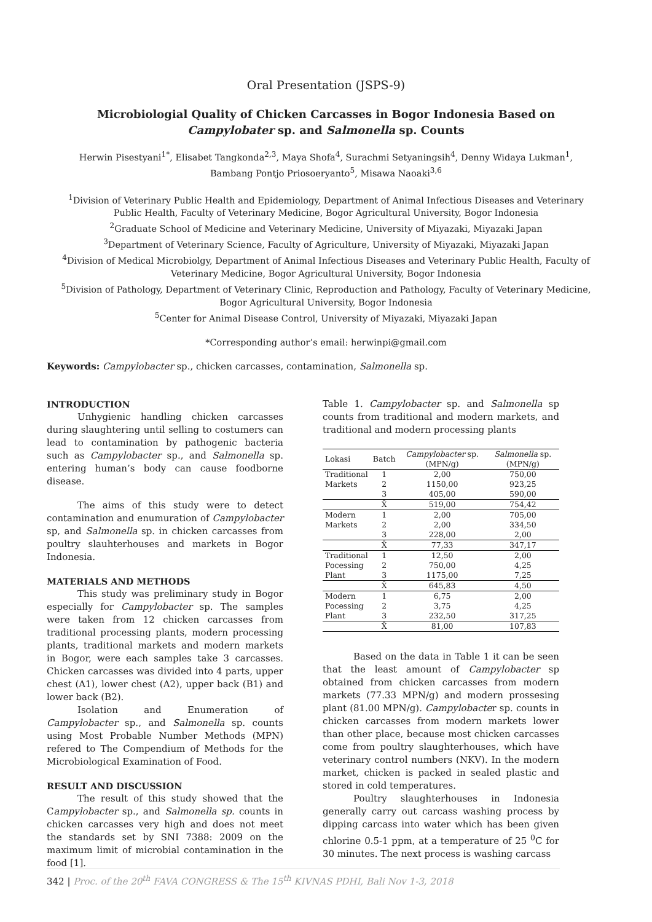Oral Presentation (JSPS-9)
Microbiologial Quality of Chicken Carcasses in Bogor Indonesia Based on Campylobater sp. and Salmonella sp. Counts
Herwin Pisestyani<sup>1*</sup>, Elisabet Tangkonda<sup>2,3</sup>, Maya Shofa<sup>4</sup>, Surachmi Setyaningsih<sup>4</sup>, Denny Widaya Lukman<sup>1</sup>, Bambang Pontjo Priosoeryanto<sup>5</sup>, Misawa Naoaki<sup>3,6</sup>
<sup>1</sup> Division of Veterinary Public Health and Epidemiology, Department of Animal Infectious Diseases and Veterinary Public Health, Faculty of Veterinary Medicine, Bogor Agricultural University, Bogor Indonesia
<sup>2</sup> Graduate School of Medicine and Veterinary Medicine, University of Miyazaki, Miyazaki Japan
<sup>3</sup> Department of Veterinary Science, Faculty of Agriculture, University of Miyazaki, Miyazaki Japan
<sup>4</sup> Division of Medical Microbiolgy, Department of Animal Infectious Diseases and Veterinary Public Health, Faculty of Veterinary Medicine, Bogor Agricultural University, Bogor Indonesia
<sup>5</sup> Division of Pathology, Department of Veterinary Clinic, Reproduction and Pathology, Faculty of Veterinary Medicine, Bogor Agricultural University, Bogor Indonesia
<sup>5</sup> Center for Animal Disease Control, University of Miyazaki, Miyazaki Japan
*Corresponding author’s email: herwinpi@gmail.com
Keywords: Campylobacter sp., chicken carcasses, contamination, Salmonella sp.
INTRODUCTION
Unhygienic handling chicken carcasses during slaughtering until selling to costumers can lead to contamination by pathogenic bacteria such as Campylobacter sp., and Salmonella sp. entering human’s body can cause foodborne disease.
The aims of this study were to detect contamination and enumuration of Campylobacter sp, and Salmonella sp. in chicken carcasses from poultry slauhterhouses and markets in Bogor Indonesia.
MATERIALS AND METHODS
This study was preliminary study in Bogor especially for Campylobacter sp. The samples were taken from 12 chicken carcasses from traditional processing plants, modern processing plants, traditional markets and modern markets in Bogor, were each samples take 3 carcasses. Chicken carcasses was divided into 4 parts, upper chest (A1), lower chest (A2), upper back (B1) and lower back (B2).
Isolation and Enumeration of Campylobacter sp., and Salmonella sp. counts using Most Probable Number Methods (MPN) refered to The Compendium of Methods for the Microbiological Examination of Food.
RESULT AND DISCUSSION
The result of this study showed that the Campylobacter sp., and Salmonella sp. counts in chicken carcasses very high and does not meet the standards set by SNI 7388: 2009 on the maximum limit of microbial contamination in the food [1].
Table 1. Campylobacter sp. and Salmonella sp counts from traditional and modern markets, and traditional and modern processing plants
| Lokasi | Batch | Campylobacter sp. (MPN/g) | Salmonella sp. (MPN/g) |
| --- | --- | --- | --- |
| Traditional | 1 | 2,00 | 750,00 |
| Markets | 2 | 1150,00 | 923,25 |
| | 3 | 405,00 | 590,00 |
| | X̄ | 519,00 | 754,42 |
| Modern | 1 | 2,00 | 705,00 |
| Markets | 2 | 2,00 | 334,50 |
| | 3 | 228,00 | 2,00 |
| | X̄ | 77,33 | 347,17 |
| Traditional | 1 | 12,50 | 2,00 |
| Pocessing | 2 | 750,00 | 4,25 |
| Plant | 3 | 1175,00 | 7,25 |
| | X̄ | 645,83 | 4,50 |
| Modern | 1 | 6,75 | 2,00 |
| Pocessing | 2 | 3,75 | 4,25 |
| Plant | 3 | 232,50 | 317,25 |
| | X̄ | 81,00 | 107,83 |
Based on the data in Table 1 it can be seen that the least amount of Campylobacter sp obtained from chicken carcasses from modern markets (77.33 MPN/g) and modern prossesing plant (81.00 MPN/g). Campylobacter sp. counts in chicken carcasses from modern markets lower than other place, because most chicken carcasses come from poultry slaughterhouses, which have veterinary control numbers (NKV). In the modern market, chicken is packed in sealed plastic and stored in cold temperatures.
Poultry slaughterhouses in Indonesia generally carry out carcass washing process by dipping carcass into water which has been given chlorine 0.5-1 ppm, at a temperature of 25 <sup>0</sup>C for 30 minutes. The next process is washing carcass
342 | Proc. of the 20<sup>th</sup> FAVA CONGRESS & The 15<sup>th</sup> KIVNAS PDHI, Bali Nov 1-3, 2018